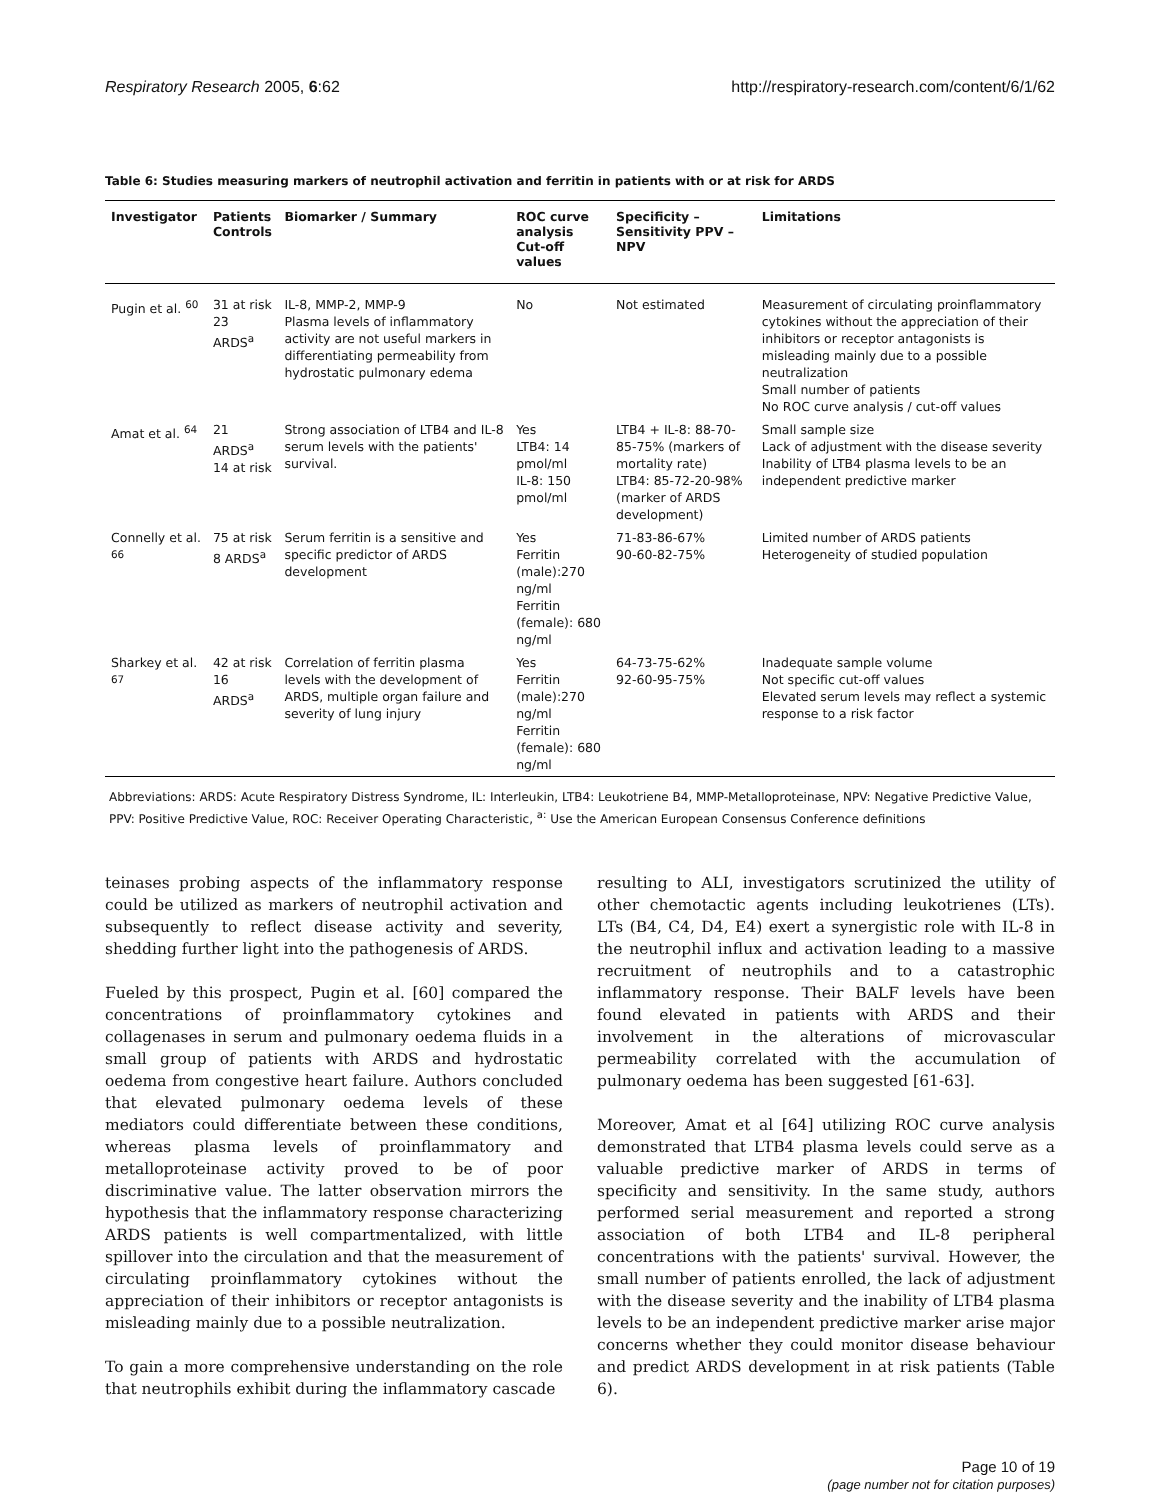Respiratory Research 2005, 6:62 http://respiratory-research.com/content/6/1/62
Table 6: Studies measuring markers of neutrophil activation and ferritin in patients with or at risk for ARDS
| Investigator | Patients Controls | Biomarker / Summary | ROC curve analysis Cut-off values | Specificity – Sensitivity PPV – NPV | Limitations |
| --- | --- | --- | --- | --- | --- |
| Pugin et al. <sup>60</sup> | 31 at risk 23 ARDS<sup>a</sup> | IL-8, MMP-2, MMP-9 Plasma levels of inflammatory activity are not useful markers in differentiating permeability from hydrostatic pulmonary edema | No | Not estimated | Measurement of circulating proinflammatory cytokines without the appreciation of their inhibitors or receptor antagonists is misleading mainly due to a possible neutralization Small number of patients No ROC curve analysis / cut-off values |
| Amat et al. <sup>64</sup> | 21 ARDS<sup>a</sup> 14 at risk | Strong association of LTB4 and IL-8 serum levels with the patients' survival. | Yes LTB4: 14 pmol/ml IL-8: 150 pmol/ml | LTB4 + IL-8: 88-70-85-75% (markers of mortality rate) LTB4: 85-72-20-98% (marker of ARDS development) | Small sample size Lack of adjustment with the disease severity Inability of LTB4 plasma levels to be an independent predictive marker |
| Connelly et al. <sup>66</sup> | 75 at risk 8 ARDS<sup>a</sup> | Serum ferritin is a sensitive and specific predictor of ARDS development | Yes Ferritin (male):270 ng/ml Ferritin (female): 680 ng/ml | 71-83-86-67% 90-60-82-75% | Limited number of ARDS patients Heterogeneity of studied population |
| Sharkey et al. <sup>67</sup> | 42 at risk 16 ARDS<sup>a</sup> | Correlation of ferritin plasma levels with the development of ARDS, multiple organ failure and severity of lung injury | Yes Ferritin (male):270 ng/ml Ferritin (female): 680 ng/ml | 64-73-75-62% 92-60-95-75% | Inadequate sample volume Not specific cut-off values Elevated serum levels may reflect a systemic response to a risk factor |
Abbreviations: ARDS: Acute Respiratory Distress Syndrome, IL: Interleukin, LTB4: Leukotriene B4, MMP-Metalloproteinase, NPV: Negative Predictive Value, PPV: Positive Predictive Value, ROC: Receiver Operating Characteristic, <sup>a:</sup> Use the American European Consensus Conference definitions
teinases probing aspects of the inflammatory response could be utilized as markers of neutrophil activation and subsequently to reflect disease activity and severity, shedding further light into the pathogenesis of ARDS.
Fueled by this prospect, Pugin et al. [60] compared the concentrations of proinflammatory cytokines and collagenases in serum and pulmonary oedema fluids in a small group of patients with ARDS and hydrostatic oedema from congestive heart failure. Authors concluded that elevated pulmonary oedema levels of these mediators could differentiate between these conditions, whereas plasma levels of proinflammatory and metalloproteinase activity proved to be of poor discriminative value. The latter observation mirrors the hypothesis that the inflammatory response characterizing ARDS patients is well compartmentalized, with little spillover into the circulation and that the measurement of circulating proinflammatory cytokines without the appreciation of their inhibitors or receptor antagonists is misleading mainly due to a possible neutralization.
To gain a more comprehensive understanding on the role that neutrophils exhibit during the inflammatory cascade
resulting to ALI, investigators scrutinized the utility of other chemotactic agents including leukotrienes (LTs). LTs (B4, C4, D4, E4) exert a synergistic role with IL-8 in the neutrophil influx and activation leading to a massive recruitment of neutrophils and to a catastrophic inflammatory response. Their BALF levels have been found elevated in patients with ARDS and their involvement in the alterations of microvascular permeability correlated with the accumulation of pulmonary oedema has been suggested [61-63].
Moreover, Amat et al [64] utilizing ROC curve analysis demonstrated that LTB4 plasma levels could serve as a valuable predictive marker of ARDS in terms of specificity and sensitivity. In the same study, authors performed serial measurement and reported a strong association of both LTB4 and IL-8 peripheral concentrations with the patients' survival. However, the small number of patients enrolled, the lack of adjustment with the disease severity and the inability of LTB4 plasma levels to be an independent predictive marker arise major concerns whether they could monitor disease behaviour and predict ARDS development in at risk patients (Table 6).
Page 10 of 19
(page number not for citation purposes)